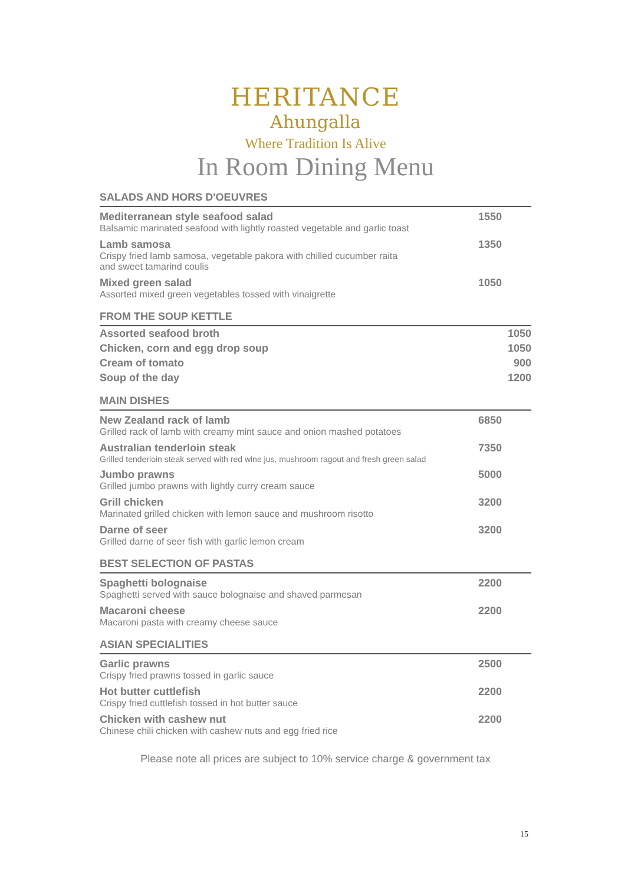HERITANCE
Ahungalla
Where Tradition Is Alive
In Room Dining Menu
SALADS AND HORS D'OEUVRES
| Mediterranean style seafood salad Balsamic marinated seafood with lightly roasted vegetable and garlic toast | 1550 |
| Lamb samosa Crispy fried lamb samosa, vegetable pakora with chilled cucumber raita and sweet tamarind coulis | 1350 |
| Mixed green salad Assorted mixed green vegetables tossed with vinaigrette | 1050 |
FROM THE SOUP KETTLE
| Assorted seafood broth | 1050 |
| Chicken, corn and egg drop soup | 1050 |
| Cream of tomato | 900 |
| Soup of the day | 1200 |
MAIN DISHES
| New Zealand rack of lamb Grilled rack of lamb with creamy mint sauce and onion mashed potatoes | 6850 |
| Australian tenderloin steak Grilled tenderloin steak served with red wine jus, mushroom ragout and fresh green salad | 7350 |
| Jumbo prawns Grilled jumbo prawns with lightly curry cream sauce | 5000 |
| Grill chicken Marinated grilled chicken with lemon sauce and mushroom risotto | 3200 |
| Darne of seer Grilled darne of seer fish with garlic lemon cream | 3200 |
BEST SELECTION OF PASTAS
| Spaghetti bolognaise Spaghetti served with sauce bolognaise and shaved parmesan | 2200 |
| Macaroni cheese Macaroni pasta with creamy cheese sauce | 2200 |
ASIAN SPECIALITIES
| Garlic prawns Crispy fried prawns tossed in garlic sauce | 2500 |
| Hot butter cuttlefish Crispy fried cuttlefish tossed in hot butter sauce | 2200 |
| Chicken with cashew nut Chinese chili chicken with cashew nuts and egg fried rice | 2200 |
Please note all prices are subject to 10% service charge & government tax
15